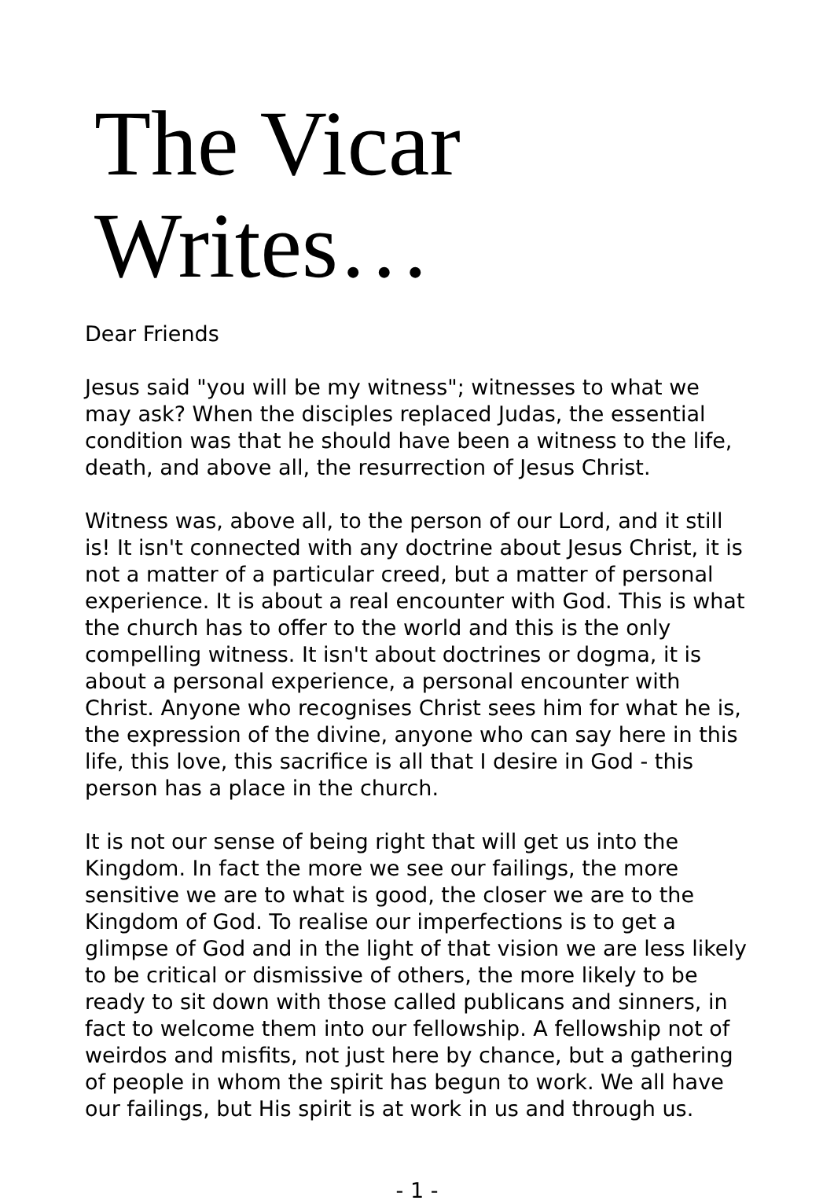The Vicar Writes…
Dear Friends
Jesus said "you will be my witness"; witnesses to what we may ask? When the disciples replaced Judas, the essential condition was that he should have been a witness to the life, death, and above all, the resurrection of Jesus Christ.
Witness was, above all, to the person of our Lord, and it still is! It isn't connected with any doctrine about Jesus Christ, it is not a matter of a particular creed, but a matter of personal experience. It is about a real encounter with God. This is what the church has to offer to the world and this is the only compelling witness. It isn't about doctrines or dogma, it is about a personal experience, a personal encounter with Christ. Anyone who recognises Christ sees him for what he is, the expression of the divine, anyone who can say here in this life, this love, this sacrifice is all that I desire in God - this person has a place in the church.
It is not our sense of being right that will get us into the Kingdom. In fact the more we see our failings, the more sensitive we are to what is good, the closer we are to the Kingdom of God. To realise our imperfections is to get a glimpse of God and in the light of that vision we are less likely to be critical or dismissive of others, the more likely to be ready to sit down with those called publicans and sinners, in fact to welcome them into our fellowship. A fellowship not of weirdos and misfits, not just here by chance, but a gathering of people in whom the spirit has begun to work. We all have our failings, but His spirit is at work in us and through us.
- 1 -